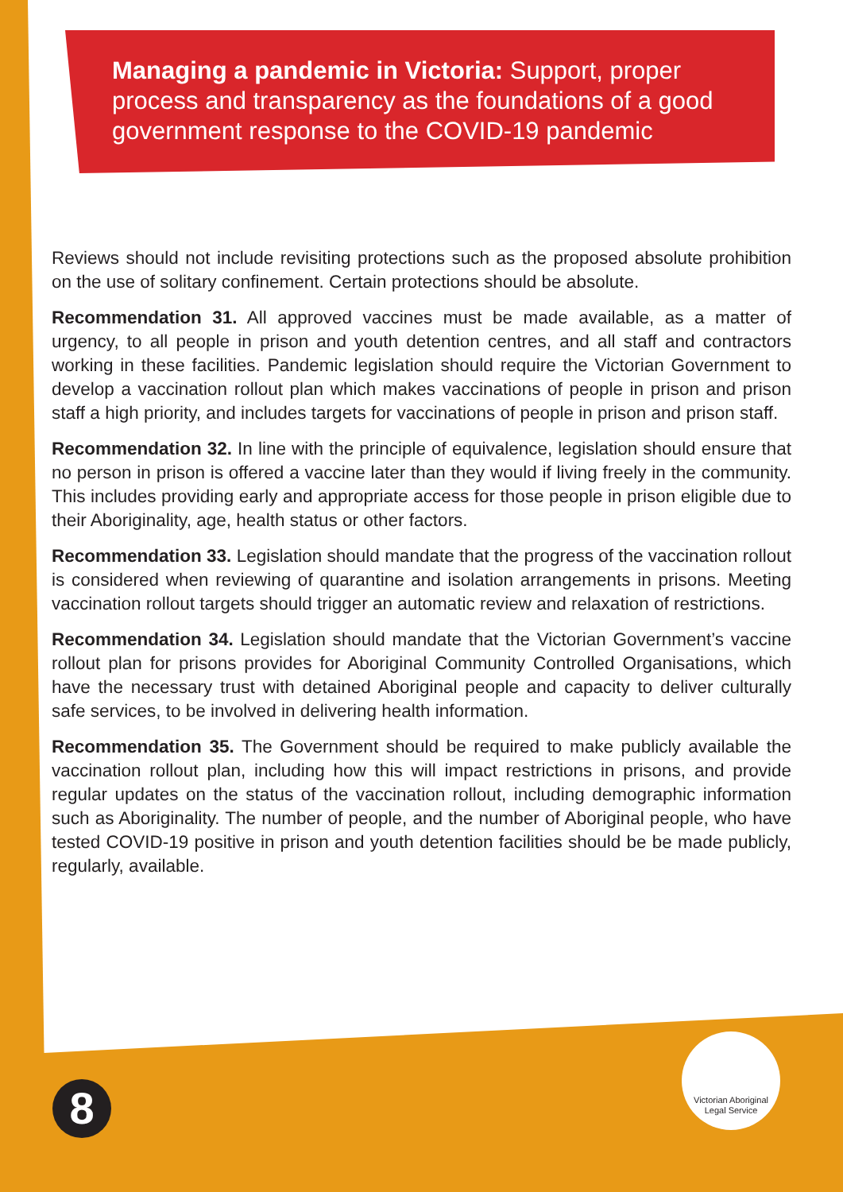Managing a pandemic in Victoria: Support, proper process and transparency as the foundations of a good government response to the COVID-19 pandemic
Reviews should not include revisiting protections such as the proposed absolute prohibition on the use of solitary confinement. Certain protections should be absolute.
Recommendation 31. All approved vaccines must be made available, as a matter of urgency, to all people in prison and youth detention centres, and all staff and contractors working in these facilities. Pandemic legislation should require the Victorian Government to develop a vaccination rollout plan which makes vaccinations of people in prison and prison staff a high priority, and includes targets for vaccinations of people in prison and prison staff.
Recommendation 32. In line with the principle of equivalence, legislation should ensure that no person in prison is offered a vaccine later than they would if living freely in the community. This includes providing early and appropriate access for those people in prison eligible due to their Aboriginality, age, health status or other factors.
Recommendation 33. Legislation should mandate that the progress of the vaccination rollout is considered when reviewing of quarantine and isolation arrangements in prisons. Meeting vaccination rollout targets should trigger an automatic review and relaxation of restrictions.
Recommendation 34. Legislation should mandate that the Victorian Government’s vaccine rollout plan for prisons provides for Aboriginal Community Controlled Organisations, which have the necessary trust with detained Aboriginal people and capacity to deliver culturally safe services, to be involved in delivering health information.
Recommendation 35. The Government should be required to make publicly available the vaccination rollout plan, including how this will impact restrictions in prisons, and provide regular updates on the status of the vaccination rollout, including demographic information such as Aboriginality. The number of people, and the number of Aboriginal people, who have tested COVID-19 positive in prison and youth detention facilities should be be made publicly, regularly, available.
Victorian Aboriginal
Legal Service
8